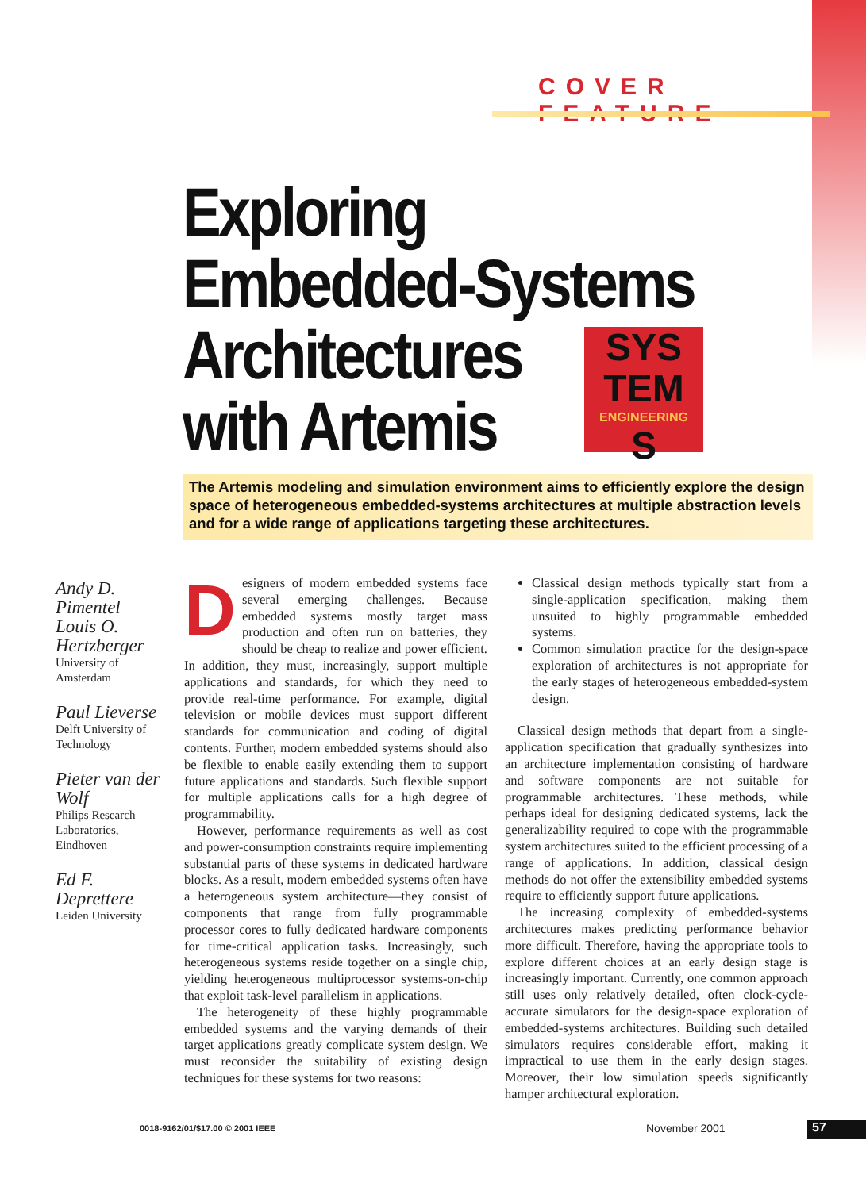COVER FEATURE
Exploring
Embedded-Systems
Architectures
with Artemis
SYS
TEM
ENGINEERING
S
The Artemis modeling and simulation environment aims to efficiently explore the design space of heterogeneous embedded-systems architectures at multiple abstraction levels and for a wide range of applications targeting these architectures.
Andy D. Pimentel
Louis O. Hertzberger
University of Amsterdam
Paul Lieverse
Delft University of Technology
Pieter van der Wolf
Philips Research Laboratories, Eindhoven
Ed F. Deprettere
Leiden University
Designers of modern embedded systems face several emerging challenges. Because embedded systems mostly target mass production and often run on batteries, they should be cheap to realize and power efficient. In addition, they must, increasingly, support multiple applications and standards, for which they need to provide real-time performance. For example, digital television or mobile devices must support different standards for communication and coding of digital contents. Further, modern embedded systems should also be flexible to enable easily extending them to support future applications and standards. Such flexible support for multiple applications calls for a high degree of programmability.
However, performance requirements as well as cost and power-consumption constraints require implementing substantial parts of these systems in dedicated hardware blocks. As a result, modern embedded systems often have a heterogeneous system architecture—they consist of components that range from fully programmable processor cores to fully dedicated hardware components for time-critical application tasks. Increasingly, such heterogeneous systems reside together on a single chip, yielding heterogeneous multiprocessor systems-on-chip that exploit task-level parallelism in applications.
The heterogeneity of these highly programmable embedded systems and the varying demands of their target applications greatly complicate system design. We must reconsider the suitability of existing design techniques for these systems for two reasons:
Classical design methods typically start from a single-application specification, making them unsuited to highly programmable embedded systems.
Common simulation practice for the design-space exploration of architectures is not appropriate for the early stages of heterogeneous embedded-system design.
Classical design methods that depart from a single-application specification that gradually synthesizes into an architecture implementation consisting of hardware and software components are not suitable for programmable architectures. These methods, while perhaps ideal for designing dedicated systems, lack the generalizability required to cope with the programmable system architectures suited to the efficient processing of a range of applications. In addition, classical design methods do not offer the extensibility embedded systems require to efficiently support future applications.
The increasing complexity of embedded-systems architectures makes predicting performance behavior more difficult. Therefore, having the appropriate tools to explore different choices at an early design stage is increasingly important. Currently, one common approach still uses only relatively detailed, often clock-cycle-accurate simulators for the design-space exploration of embedded-systems architectures. Building such detailed simulators requires considerable effort, making it impractical to use them in the early design stages. Moreover, their low simulation speeds significantly hamper architectural exploration.
0018-9162/01/$17.00 © 2001 IEEE
November 2001 57